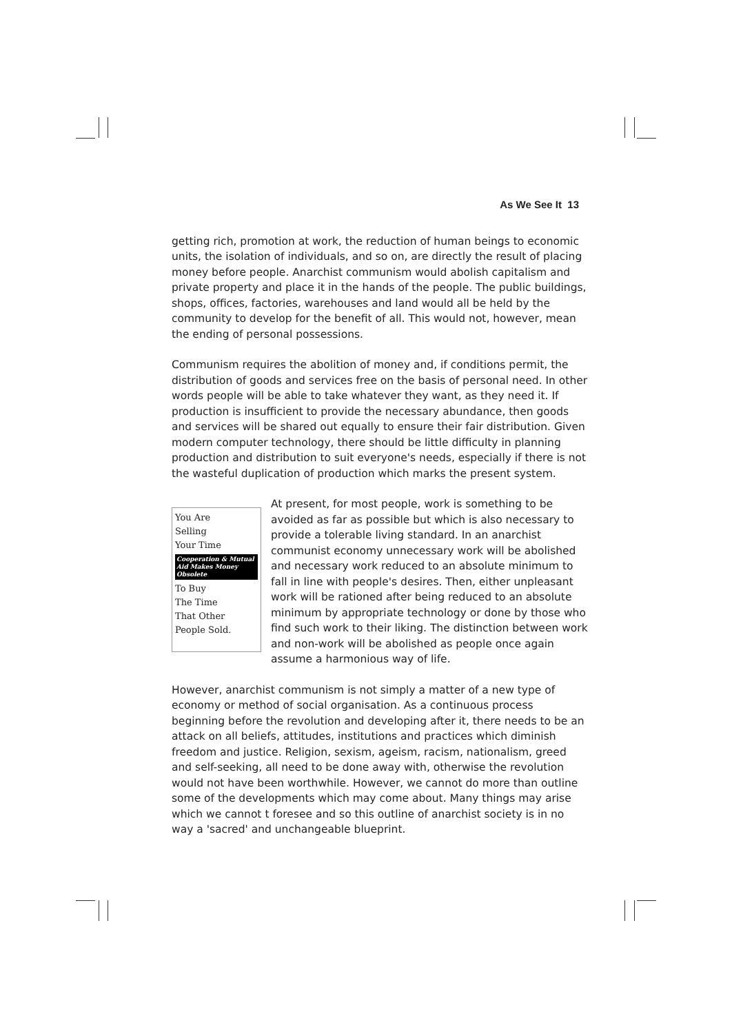As We See It 13
getting rich, promotion at work, the reduction of human beings to economic units, the isolation of individuals, and so on, are directly the result of placing money before people. Anarchist communism would abolish capitalism and private property and place it in the hands of the people. The public buildings, shops, offices, factories, warehouses and land would all be held by the community to develop for the benefit of all. This would not, however, mean the ending of personal possessions.
Communism requires the abolition of money and, if conditions permit, the distribution of goods and services free on the basis of personal need. In other words people will be able to take whatever they want, as they need it. If production is insufficient to provide the necessary abundance, then goods and services will be shared out equally to ensure their fair distribution. Given modern computer technology, there should be little difficulty in planning production and distribution to suit everyone's needs, especially if there is not the wasteful duplication of production which marks the present system.
You Are
Selling
Your Time
Cooperation & Mutual Aid Makes Money Obsolete
To Buy
The Time
That Other
People Sold.
At present, for most people, work is something to be avoided as far as possible but which is also necessary to provide a tolerable living standard. In an anarchist communist economy unnecessary work will be abolished and necessary work reduced to an absolute minimum to fall in line with people's desires. Then, either unpleasant work will be rationed after being reduced to an absolute minimum by appropriate technology or done by those who find such work to their liking. The distinction between work and non-work will be abolished as people once again assume a harmonious way of life.
However, anarchist communism is not simply a matter of a new type of economy or method of social organisation. As a continuous process beginning before the revolution and developing after it, there needs to be an attack on all beliefs, attitudes, institutions and practices which diminish freedom and justice. Religion, sexism, ageism, racism, nationalism, greed and self-seeking, all need to be done away with, otherwise the revolution would not have been worthwhile. However, we cannot do more than outline some of the developments which may come about. Many things may arise which we cannot t foresee and so this outline of anarchist society is in no way a 'sacred' and unchangeable blueprint.